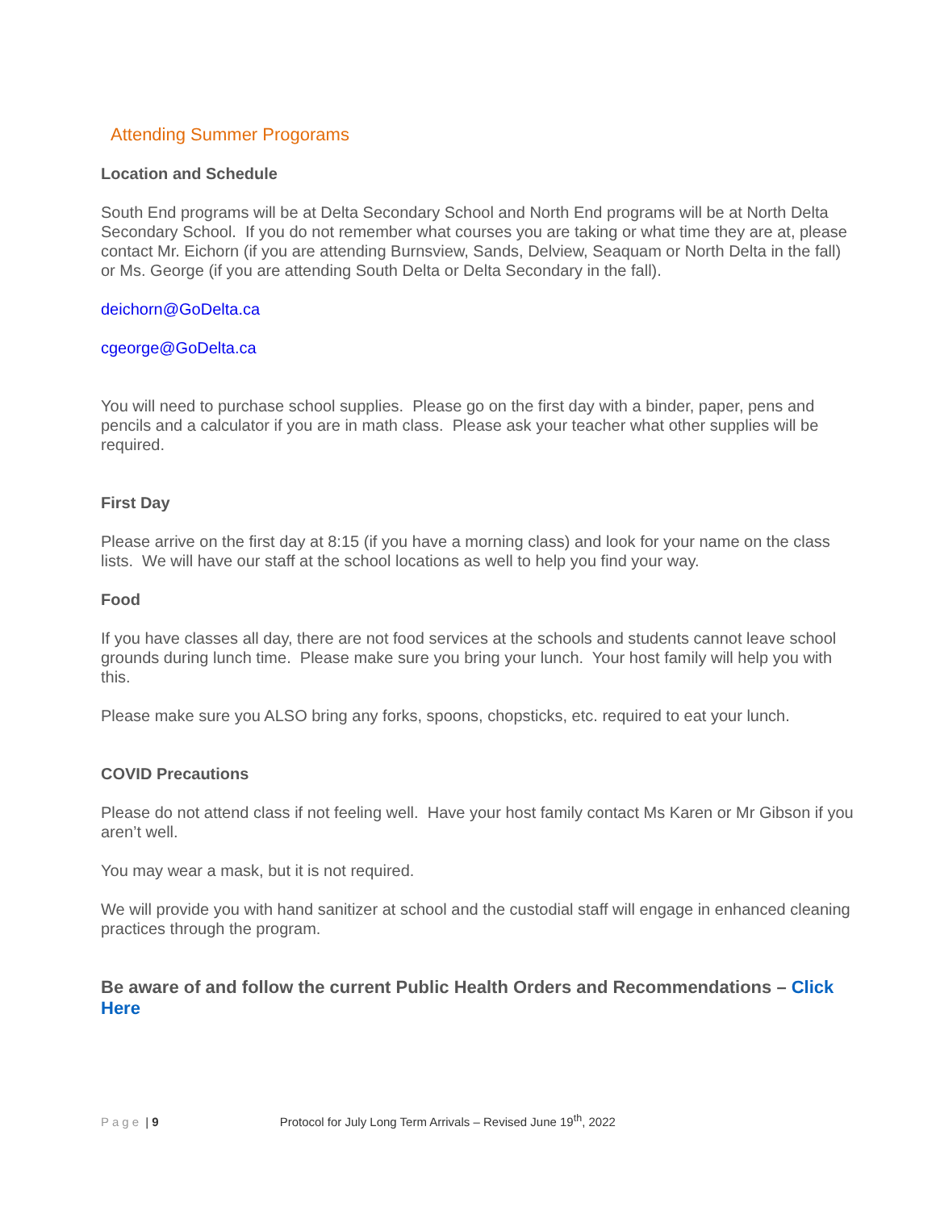Attending Summer Progorams
Location and Schedule
South End programs will be at Delta Secondary School and North End programs will be at North Delta Secondary School. If you do not remember what courses you are taking or what time they are at, please contact Mr. Eichorn (if you are attending Burnsview, Sands, Delview, Seaquam or North Delta in the fall) or Ms. George (if you are attending South Delta or Delta Secondary in the fall).
deichorn@GoDelta.ca
cgeorge@GoDelta.ca
You will need to purchase school supplies. Please go on the first day with a binder, paper, pens and pencils and a calculator if you are in math class. Please ask your teacher what other supplies will be required.
First Day
Please arrive on the first day at 8:15 (if you have a morning class) and look for your name on the class lists. We will have our staff at the school locations as well to help you find your way.
Food
If you have classes all day, there are not food services at the schools and students cannot leave school grounds during lunch time. Please make sure you bring your lunch. Your host family will help you with this.
Please make sure you ALSO bring any forks, spoons, chopsticks, etc. required to eat your lunch.
COVID Precautions
Please do not attend class if not feeling well. Have your host family contact Ms Karen or Mr Gibson if you aren’t well.
You may wear a mask, but it is not required.
We will provide you with hand sanitizer at school and the custodial staff will engage in enhanced cleaning practices through the program.
Be aware of and follow the current Public Health Orders and Recommendations – Click Here
Page | 9 Protocol for July Long Term Arrivals – Revised June 19<sup>th</sup>, 2022